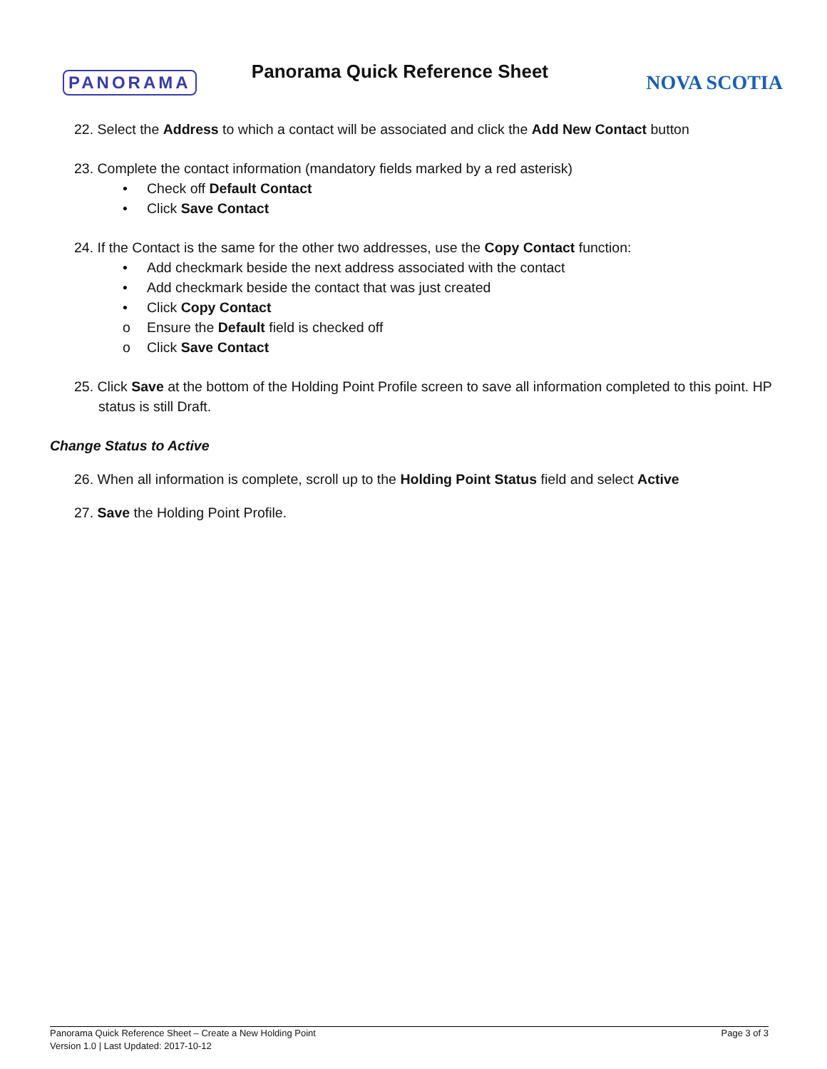PANORAMA
Panorama Quick Reference Sheet
NOVA SCOTIA
22. Select the Address to which a contact will be associated and click the Add New Contact button
23. Complete the contact information (mandatory fields marked by a red asterisk)
• Check off Default Contact
• Click Save Contact
24. If the Contact is the same for the other two addresses, use the Copy Contact function:
• Add checkmark beside the next address associated with the contact
• Add checkmark beside the contact that was just created
• Click Copy Contact
o Ensure the Default field is checked off
o Click Save Contact
25. Click Save at the bottom of the Holding Point Profile screen to save all information completed to this point. HP status is still Draft.
Change Status to Active
26. When all information is complete, scroll up to the Holding Point Status field and select Active
27. Save the Holding Point Profile.
Panorama Quick Reference Sheet – Create a New Holding Point
Version 1.0 | Last Updated: 2017-10-12
Page 3 of 3